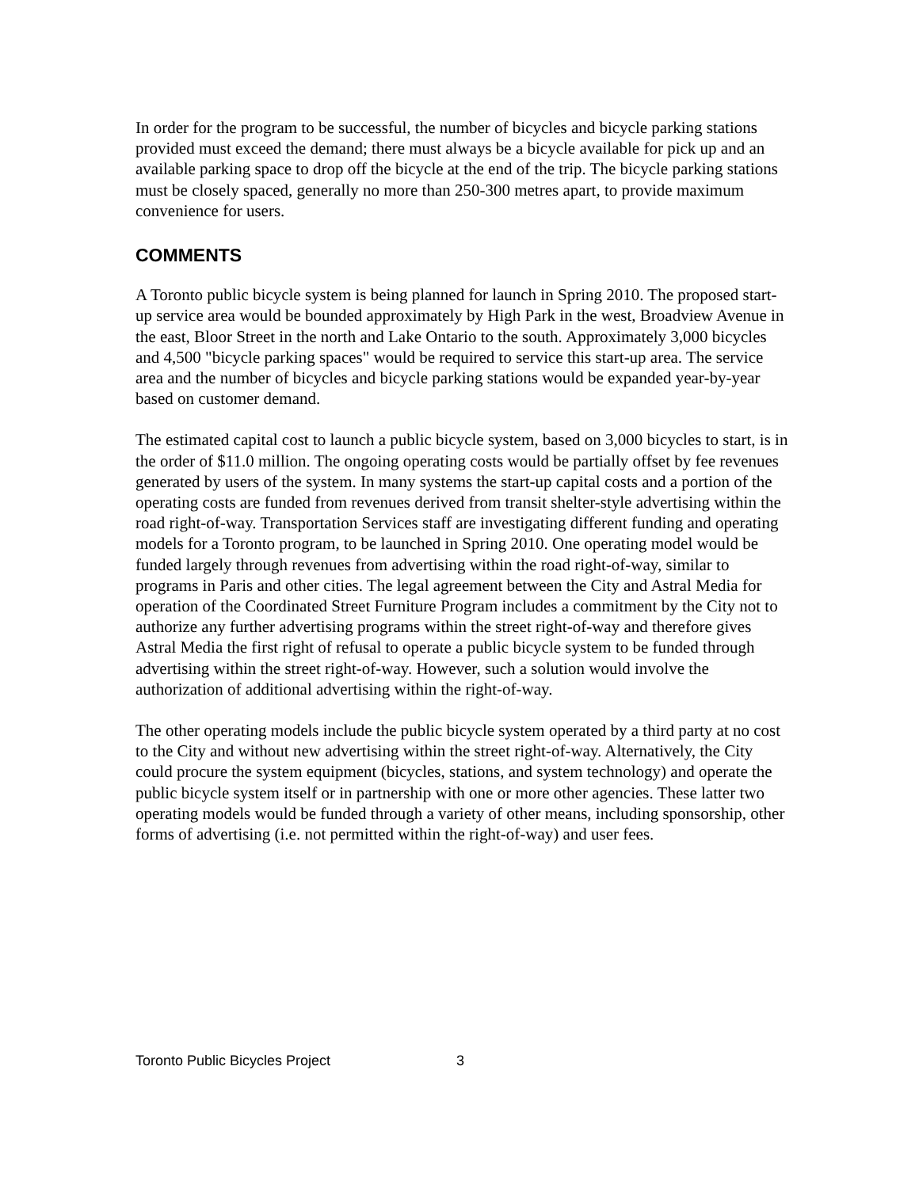In order for the program to be successful, the number of bicycles and bicycle parking stations provided must exceed the demand; there must always be a bicycle available for pick up and an available parking space to drop off the bicycle at the end of the trip. The bicycle parking stations must be closely spaced, generally no more than 250-300 metres apart, to provide maximum convenience for users.
COMMENTS
A Toronto public bicycle system is being planned for launch in Spring 2010. The proposed start-up service area would be bounded approximately by High Park in the west, Broadview Avenue in the east, Bloor Street in the north and Lake Ontario to the south. Approximately 3,000 bicycles and 4,500 "bicycle parking spaces" would be required to service this start-up area. The service area and the number of bicycles and bicycle parking stations would be expanded year-by-year based on customer demand.
The estimated capital cost to launch a public bicycle system, based on 3,000 bicycles to start, is in the order of $11.0 million. The ongoing operating costs would be partially offset by fee revenues generated by users of the system. In many systems the start-up capital costs and a portion of the operating costs are funded from revenues derived from transit shelter-style advertising within the road right-of-way. Transportation Services staff are investigating different funding and operating models for a Toronto program, to be launched in Spring 2010. One operating model would be funded largely through revenues from advertising within the road right-of-way, similar to programs in Paris and other cities. The legal agreement between the City and Astral Media for operation of the Coordinated Street Furniture Program includes a commitment by the City not to authorize any further advertising programs within the street right-of-way and therefore gives Astral Media the first right of refusal to operate a public bicycle system to be funded through advertising within the street right-of-way. However, such a solution would involve the authorization of additional advertising within the right-of-way.
The other operating models include the public bicycle system operated by a third party at no cost to the City and without new advertising within the street right-of-way. Alternatively, the City could procure the system equipment (bicycles, stations, and system technology) and operate the public bicycle system itself or in partnership with one or more other agencies. These latter two operating models would be funded through a variety of other means, including sponsorship, other forms of advertising (i.e. not permitted within the right-of-way) and user fees.
Toronto Public Bicycles Project 3